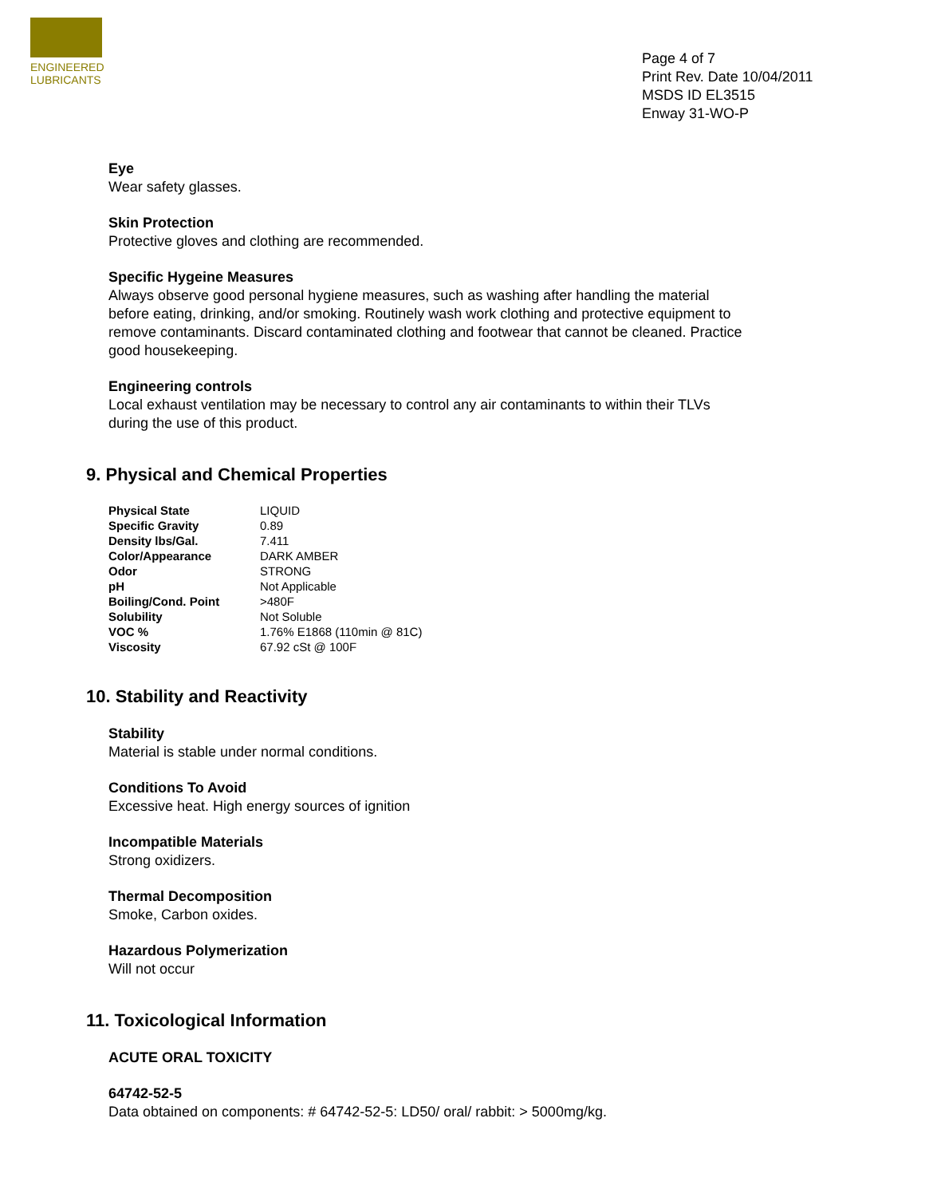ENGINEERED
LUBRICANTS
Page 4 of 7
Print Rev. Date 10/04/2011
MSDS ID EL3515
Enway 31-WO-P
Eye
Wear safety glasses.
Skin Protection
Protective gloves and clothing are recommended.
Specific Hygeine Measures
Always observe good personal hygiene measures, such as washing after handling the material before eating, drinking, and/or smoking. Routinely wash work clothing and protective equipment to remove contaminants. Discard contaminated clothing and footwear that cannot be cleaned. Practice good housekeeping.
Engineering controls
Local exhaust ventilation may be necessary to control any air contaminants to within their TLVs during the use of this product.
9. Physical and Chemical Properties
| Physical State | LIQUID |
| Specific Gravity | 0.89 |
| Density lbs/Gal. | 7.411 |
| Color/Appearance | DARK AMBER |
| Odor | STRONG |
| pH | Not Applicable |
| Boiling/Cond. Point | >480F |
| Solubility | Not Soluble |
| VOC % | 1.76% E1868 (110min @ 81C) |
| Viscosity | 67.92 cSt @ 100F |
10. Stability and Reactivity
Stability
Material is stable under normal conditions.
Conditions To Avoid
Excessive heat. High energy sources of ignition
Incompatible Materials
Strong oxidizers.
Thermal Decomposition
Smoke, Carbon oxides.
Hazardous Polymerization
Will not occur
11. Toxicological Information
ACUTE ORAL TOXICITY
64742-52-5
Data obtained on components: # 64742-52-5: LD50/ oral/ rabbit: > 5000mg/kg.